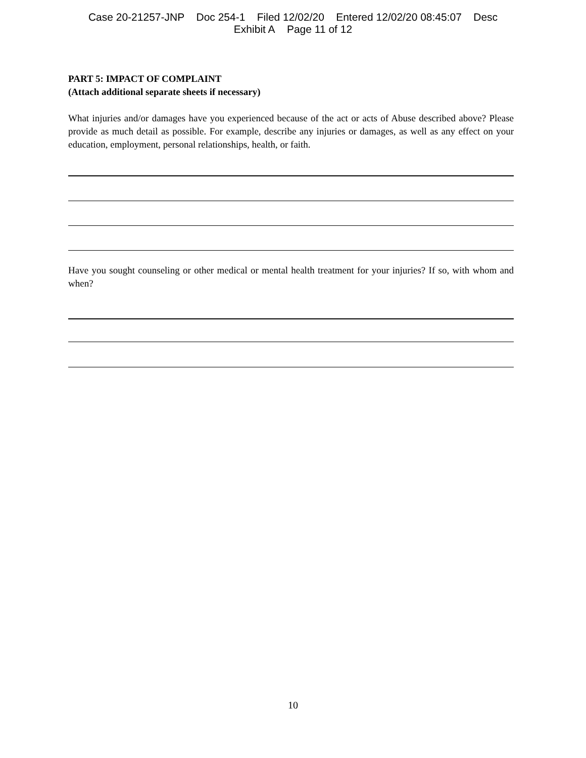Case 20-21257-JNP Doc 254-1 Filed 12/02/20 Entered 12/02/20 08:45:07 Desc
Exhibit A Page 11 of 12
PART 5: IMPACT OF COMPLAINT
(Attach additional separate sheets if necessary)
What injuries and/or damages have you experienced because of the act or acts of Abuse described above? Please provide as much detail as possible. For example, describe any injuries or damages, as well as any effect on your education, employment, personal relationships, health, or faith.
Have you sought counseling or other medical or mental health treatment for your injuries? If so, with whom and when?
10